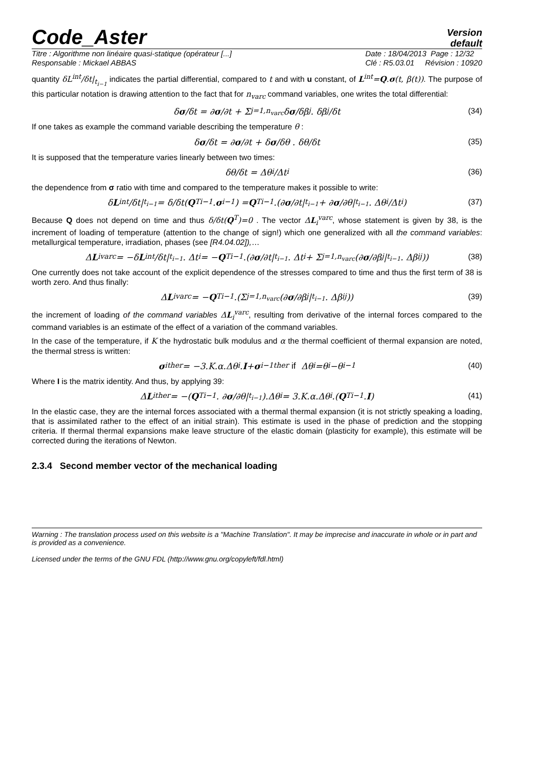Code_Aster
Version
default
Titre : Algorithme non linéaire quasi-statique (opérateur [...]
Responsable : Mickael ABBAS
Date : 18/04/2013 Page : 12/32
Clé : R5.03.01 Révision : 10920
quantity δL<sup>int</sup>/δt|<sub>t<sub>i−1</sub></sub> indicates the partial differential, compared to t and with u constant, of L<sup>int</sup>=Q.σ(t, β(t)). The purpose of this particular notation is drawing attention to the fact that for n<sub>varc</sub> command variables, one writes the total differential:
δ σ /δt = ∂ σ /∂t + Σ<sub>j=1,n<sub>varc</sub></sub> δ σ /δβ<sup>j</sup> . δβ<sup>j</sup>/δt (34)
If one takes as example the command variable describing the temperature θ :
δ σ /δt = ∂ σ /∂t + δ σ /δθ . δθ/δt (35)
It is supposed that the temperature varies linearly between two times:
δθ/δt = Δθ<sub>i</sub>/Δt<sub>i</sub> (36)
the dependence from σ ratio with time and compared to the temperature makes it possible to write:
δ L<sup>int</sup>/δt|<sub>t<sub>i−1</sub></sub> = δ/δt(Q<sup>T</sup><sub>i−1</sub>. σ<sub>i−1</sub>) = Q<sup>T</sup><sub>i−1</sub>.(∂ σ /∂t|<sub>t<sub>i−1</sub></sub> + ∂ σ /∂θ|<sub>t<sub>i−1</sub></sub> . Δθ<sub>i</sub>/Δt<sub>i</sub>) (37)
Because Q does not depend on time and thus δ/δt(Q<sup>T</sup>)=0 . The vector ΔL<sub>i</sub><sup>varc</sup>, whose statement is given by 38, is the increment of loading of temperature (attention to the change of sign!) which one generalized with all the command variables: metallurgical temperature, irradiation, phases (see [R4.04.02]),…
Δ L<sub>i</sub><sup>varc</sup> = −δ L<sup>int</sup>/δt|<sub>t<sub>i−1</sub></sub> . Δt<sub>i</sub> = − Q<sup>T</sup><sub>i−1</sub>.(∂ σ /∂t|<sub>t<sub>i−1</sub></sub> . Δt<sub>i</sub> + Σ<sub>j=1,n<sub>varc</sub></sub>(∂ σ /∂β<sup>j</sup>|<sub>t<sub>i−1</sub></sub> . Δβ<sub>i</sub><sup>j</sup>)) (38)
One currently does not take account of the explicit dependence of the stresses compared to time and thus the first term of 38 is worth zero. And thus finally:
Δ L<sub>i</sub><sup>varc</sup> = − Q<sup>T</sup><sub>i−1</sub>.(Σ<sub>j=1,n<sub>varc</sub></sub>(∂ σ /∂β<sup>j</sup>|<sub>t<sub>i−1</sub></sub> . Δβ<sub>i</sub><sup>j</sup>)) (39)
the increment of loading of the command variables ΔL<sub>i</sub><sup>varc</sup>, resulting from derivative of the internal forces compared to the command variables is an estimate of the effect of a variation of the command variables.
In the case of the temperature, if K the hydrostatic bulk modulus and α the thermal coefficient of thermal expansion are noted, the thermal stress is written:
σ<sub>i</sub><sup>ther</sup> = −3.K.α.Δθ<sub>i</sub>. I + σ<sub>i−1</sub><sup>ther</sup> if Δθ<sub>i</sub>=θ<sub>i</sub>−θ<sub>i−1</sub> (40)
Where I is the matrix identity. And thus, by applying 39:
Δ L<sub>i</sub><sup>ther</sup> = −(Q<sup>T</sup><sub>i−1</sub>. ∂ σ /∂θ|<sub>t<sub>i−1</sub></sub>).Δθ<sub>i</sub> = 3.K.α.Δθ<sub>i</sub>.(Q<sup>T</sup><sub>i−1</sub>. I) (41)
In the elastic case, they are the internal forces associated with a thermal thermal expansion (it is not strictly speaking a loading, that is assimilated rather to the effect of an initial strain). This estimate is used in the phase of prediction and the stopping criteria. If thermal thermal expansions make leave structure of the elastic domain (plasticity for example), this estimate will be corrected during the iterations of Newton.
2.3.4 Second member vector of the mechanical loading
Warning : The translation process used on this website is a "Machine Translation". It may be imprecise and inaccurate in whole or in part and is provided as a convenience.
Licensed under the terms of the GNU FDL (http://www.gnu.org/copyleft/fdl.html)